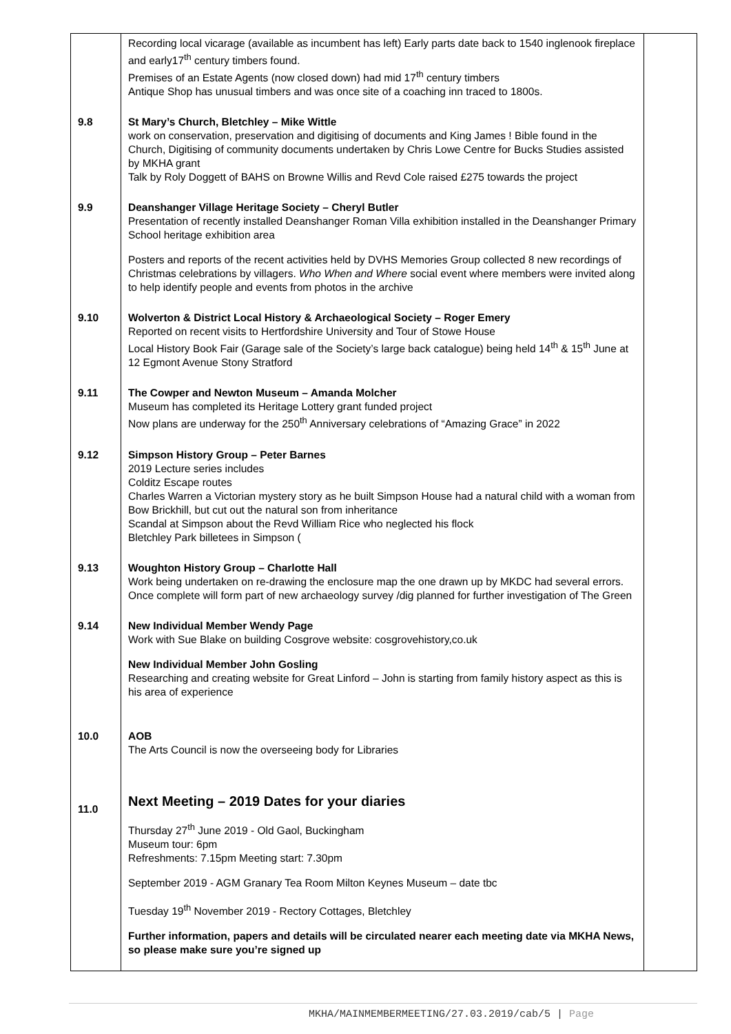| | Recording local vicarage (available as incumbent has left) Early parts date back to 1540 inglenook fireplace and early17<sup>th</sup> century timbers found. Premises of an Estate Agents (now closed down) had mid 17<sup>th</sup> century timbers Antique Shop has unusual timbers and was once site of a coaching inn traced to 1800s. | |
| 9.8 | St Mary’s Church, Bletchley – Mike Wittle work on conservation, preservation and digitising of documents and King James ! Bible found in the Church, Digitising of community documents undertaken by Chris Lowe Centre for Bucks Studies assisted by MKHA grant Talk by Roly Doggett of BAHS on Browne Willis and Revd Cole raised £275 towards the project | |
| 9.9 | Deanshanger Village Heritage Society – Cheryl Butler Presentation of recently installed Deanshanger Roman Villa exhibition installed in the Deanshanger Primary School heritage exhibition area Posters and reports of the recent activities held by DVHS Memories Group collected 8 new recordings of Christmas celebrations by villagers. Who When and Where social event where members were invited along to help identify people and events from photos in the archive | |
| 9.10 | Wolverton & District Local History & Archaeological Society – Roger Emery Reported on recent visits to Hertfordshire University and Tour of Stowe House Local History Book Fair (Garage sale of the Society’s large back catalogue) being held 14<sup>th</sup> & 15<sup>th</sup> June at 12 Egmont Avenue Stony Stratford | |
| 9.11 | The Cowper and Newton Museum – Amanda Molcher Museum has completed its Heritage Lottery grant funded project Now plans are underway for the 250<sup>th</sup> Anniversary celebrations of “Amazing Grace” in 2022 | |
| 9.12 | Simpson History Group – Peter Barnes 2019 Lecture series includes Colditz Escape routes Charles Warren a Victorian mystery story as he built Simpson House had a natural child with a woman from Bow Brickhill, but cut out the natural son from inheritance Scandal at Simpson about the Revd William Rice who neglected his flock Bletchley Park billetees in Simpson ( | |
| 9.13 | Woughton History Group – Charlotte Hall Work being undertaken on re-drawing the enclosure map the one drawn up by MKDC had several errors. Once complete will form part of new archaeology survey /dig planned for further investigation of The Green | |
| 9.14 | New Individual Member Wendy Page Work with Sue Blake on building Cosgrove website: cosgrovehistory,co.uk New Individual Member John Gosling Researching and creating website for Great Linford – John is starting from family history aspect as this is his area of experience | |
| 10.0 | AOB The Arts Council is now the overseeing body for Libraries | |
| 11.0 | Next Meeting – 2019 Dates for your diaries Thursday 27<sup>th</sup> June 2019 - Old Gaol, Buckingham Museum tour: 6pm Refreshments: 7.15pm Meeting start: 7.30pm September 2019 - AGM Granary Tea Room Milton Keynes Museum – date tbc Tuesday 19<sup>th</sup> November 2019 - Rectory Cottages, Bletchley Further information, papers and details will be circulated nearer each meeting date via MKHA News, so please make sure you’re signed up | |
MKHA/MAINMEMBERMEETING/27.03.2019/cab/5 | Page